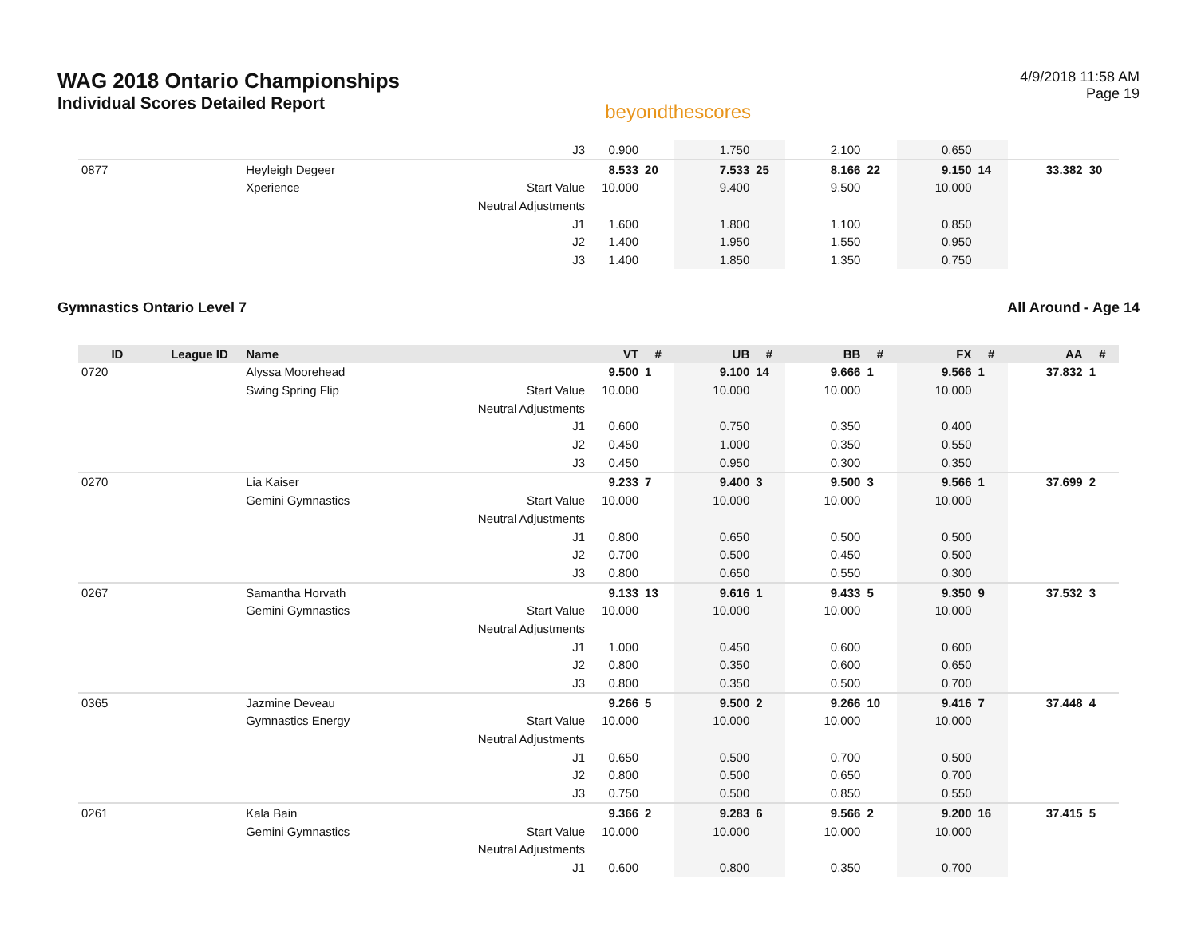WAG 2018 Ontario Championships
Individual Scores Detailed Report
beyondthescores
4/9/2018 11:58 AM
Page 19
| | | | J3 | 0.900 | | 1.750 | | 2.100 | | 0.650 | | | |
| 0877 | | Heyleigh Degeer | | 8.533 | 20 | 7.533 | 25 | 8.166 | 22 | 9.150 | 14 | 33.382 | 30 |
| | | Xperience | Start Value | 10.000 | | 9.400 | | 9.500 | | 10.000 | | | |
| | | | Neutral Adjustments | | | | | | | | | | |
| | | | J1 | 1.600 | | 1.800 | | 1.100 | | 0.850 | | | |
| | | | J2 | 1.400 | | 1.950 | | 1.550 | | 0.950 | | | |
| | | | J3 | 1.400 | | 1.850 | | 1.350 | | 0.750 | | | |
Gymnastics Ontario Level 7 All Around - Age 14
| ID | League ID | Name | | VT | # | UB | # | BB | # | FX | # | AA | # |
| --- | --- | --- | --- | --- | --- | --- | --- | --- | --- | --- | --- | --- | --- |
| 0720 | | Alyssa Moorehead | | 9.500 | 1 | 9.100 | 14 | 9.666 | 1 | 9.566 | 1 | 37.832 | 1 |
| | | Swing Spring Flip | Start Value | 10.000 | | 10.000 | | 10.000 | | 10.000 | | | |
| | | | Neutral Adjustments | | | | | | | | | | |
| | | | J1 | 0.600 | | 0.750 | | 0.350 | | 0.400 | | | |
| | | | J2 | 0.450 | | 1.000 | | 0.350 | | 0.550 | | | |
| | | | J3 | 0.450 | | 0.950 | | 0.300 | | 0.350 | | | |
| 0270 | | Lia Kaiser | | 9.233 | 7 | 9.400 | 3 | 9.500 | 3 | 9.566 | 1 | 37.699 | 2 |
| | | Gemini Gymnastics | Start Value | 10.000 | | 10.000 | | 10.000 | | 10.000 | | | |
| | | | Neutral Adjustments | | | | | | | | | | |
| | | | J1 | 0.800 | | 0.650 | | 0.500 | | 0.500 | | | |
| | | | J2 | 0.700 | | 0.500 | | 0.450 | | 0.500 | | | |
| | | | J3 | 0.800 | | 0.650 | | 0.550 | | 0.300 | | | |
| 0267 | | Samantha Horvath | | 9.133 | 13 | 9.616 | 1 | 9.433 | 5 | 9.350 | 9 | 37.532 | 3 |
| | | Gemini Gymnastics | Start Value | 10.000 | | 10.000 | | 10.000 | | 10.000 | | | |
| | | | Neutral Adjustments | | | | | | | | | | |
| | | | J1 | 1.000 | | 0.450 | | 0.600 | | 0.600 | | | |
| | | | J2 | 0.800 | | 0.350 | | 0.600 | | 0.650 | | | |
| | | | J3 | 0.800 | | 0.350 | | 0.500 | | 0.700 | | | |
| 0365 | | Jazmine Deveau | | 9.266 | 5 | 9.500 | 2 | 9.266 | 10 | 9.416 | 7 | 37.448 | 4 |
| | | Gymnastics Energy | Start Value | 10.000 | | 10.000 | | 10.000 | | 10.000 | | | |
| | | | Neutral Adjustments | | | | | | | | | | |
| | | | J1 | 0.650 | | 0.500 | | 0.700 | | 0.500 | | | |
| | | | J2 | 0.800 | | 0.500 | | 0.650 | | 0.700 | | | |
| | | | J3 | 0.750 | | 0.500 | | 0.850 | | 0.550 | | | |
| 0261 | | Kala Bain | | 9.366 | 2 | 9.283 | 6 | 9.566 | 2 | 9.200 | 16 | 37.415 | 5 |
| | | Gemini Gymnastics | Start Value | 10.000 | | 10.000 | | 10.000 | | 10.000 | | | |
| | | | Neutral Adjustments | | | | | | | | | | |
| | | | J1 | 0.600 | | 0.800 | | 0.350 | | 0.700 | | | |